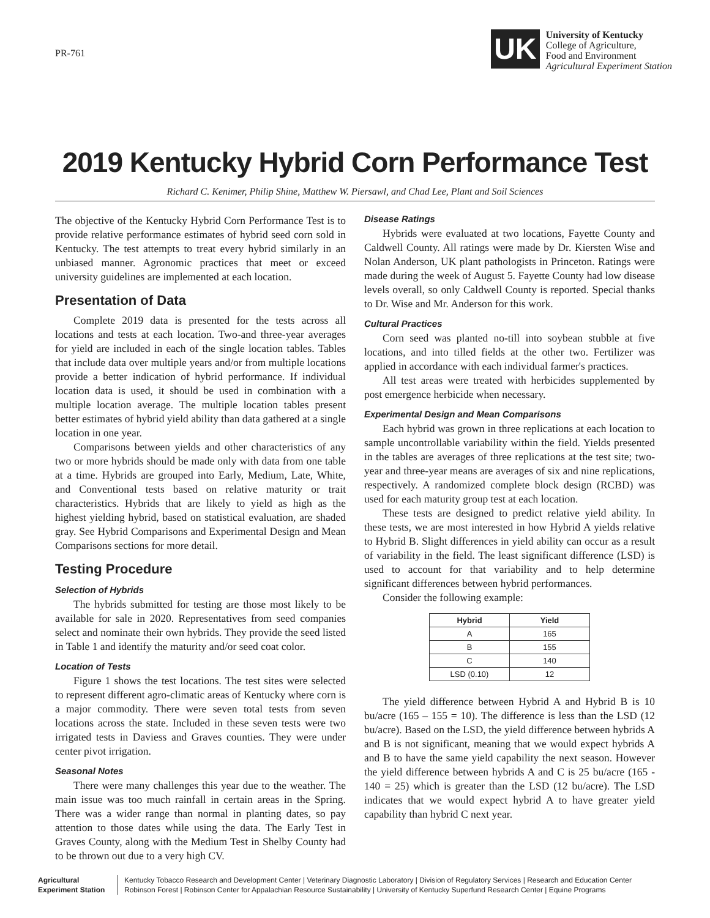PR-761
UK
University of Kentucky
College of Agriculture,
Food and Environment
Agricultural Experiment Station
2019 Kentucky Hybrid Corn Performance Test
Richard C. Kenimer, Philip Shine, Matthew W. Piersawl, and Chad Lee, Plant and Soil Sciences
The objective of the Kentucky Hybrid Corn Performance Test is to provide relative performance estimates of hybrid seed corn sold in Kentucky. The test attempts to treat every hybrid similarly in an unbiased manner. Agronomic practices that meet or exceed university guidelines are implemented at each location.
Presentation of Data
Complete 2019 data is presented for the tests across all locations and tests at each location. Two-and three-year averages for yield are included in each of the single location tables. Tables that include data over multiple years and/or from multiple locations provide a better indication of hybrid performance. If individual location data is used, it should be used in combination with a multiple location average. The multiple location tables present better estimates of hybrid yield ability than data gathered at a single location in one year.
Comparisons between yields and other characteristics of any two or more hybrids should be made only with data from one table at a time. Hybrids are grouped into Early, Medium, Late, White, and Conventional tests based on relative maturity or trait characteristics. Hybrids that are likely to yield as high as the highest yielding hybrid, based on statistical evaluation, are shaded gray. See Hybrid Comparisons and Experimental Design and Mean Comparisons sections for more detail.
Testing Procedure
Selection of Hybrids
The hybrids submitted for testing are those most likely to be available for sale in 2020. Representatives from seed companies select and nominate their own hybrids. They provide the seed listed in Table 1 and identify the maturity and/or seed coat color.
Location of Tests
Figure 1 shows the test locations. The test sites were selected to represent different agro-climatic areas of Kentucky where corn is a major commodity. There were seven total tests from seven locations across the state. Included in these seven tests were two irrigated tests in Daviess and Graves counties. They were under center pivot irrigation.
Seasonal Notes
There were many challenges this year due to the weather. The main issue was too much rainfall in certain areas in the Spring. There was a wider range than normal in planting dates, so pay attention to those dates while using the data. The Early Test in Graves County, along with the Medium Test in Shelby County had to be thrown out due to a very high CV.
Disease Ratings
Hybrids were evaluated at two locations, Fayette County and Caldwell County. All ratings were made by Dr. Kiersten Wise and Nolan Anderson, UK plant pathologists in Princeton. Ratings were made during the week of August 5. Fayette County had low disease levels overall, so only Caldwell County is reported. Special thanks to Dr. Wise and Mr. Anderson for this work.
Cultural Practices
Corn seed was planted no-till into soybean stubble at five locations, and into tilled fields at the other two. Fertilizer was applied in accordance with each individual farmer's practices.
All test areas were treated with herbicides supplemented by post emergence herbicide when necessary.
Experimental Design and Mean Comparisons
Each hybrid was grown in three replications at each location to sample uncontrollable variability within the field. Yields presented in the tables are averages of three replications at the test site; two-year and three-year means are averages of six and nine replications, respectively. A randomized complete block design (RCBD) was used for each maturity group test at each location.
These tests are designed to predict relative yield ability. In these tests, we are most interested in how Hybrid A yields relative to Hybrid B. Slight differences in yield ability can occur as a result of variability in the field. The least significant difference (LSD) is used to account for that variability and to help determine significant differences between hybrid performances.
Consider the following example:
| Hybrid | Yield |
| --- | --- |
| A | 165 |
| B | 155 |
| C | 140 |
| LSD (0.10) | 12 |
The yield difference between Hybrid A and Hybrid B is 10 bu/acre (165 – 155 = 10). The difference is less than the LSD (12 bu/acre). Based on the LSD, the yield difference between hybrids A and B is not significant, meaning that we would expect hybrids A and B to have the same yield capability the next season. However the yield difference between hybrids A and C is 25 bu/acre (165 - 140 = 25) which is greater than the LSD (12 bu/acre). The LSD indicates that we would expect hybrid A to have greater yield capability than hybrid C next year.
Agricultural
Experiment Station
Kentucky Tobacco Research and Development Center | Veterinary Diagnostic Laboratory | Division of Regulatory Services | Research and Education Center
Robinson Forest | Robinson Center for Appalachian Resource Sustainability | University of Kentucky Superfund Research Center | Equine Programs